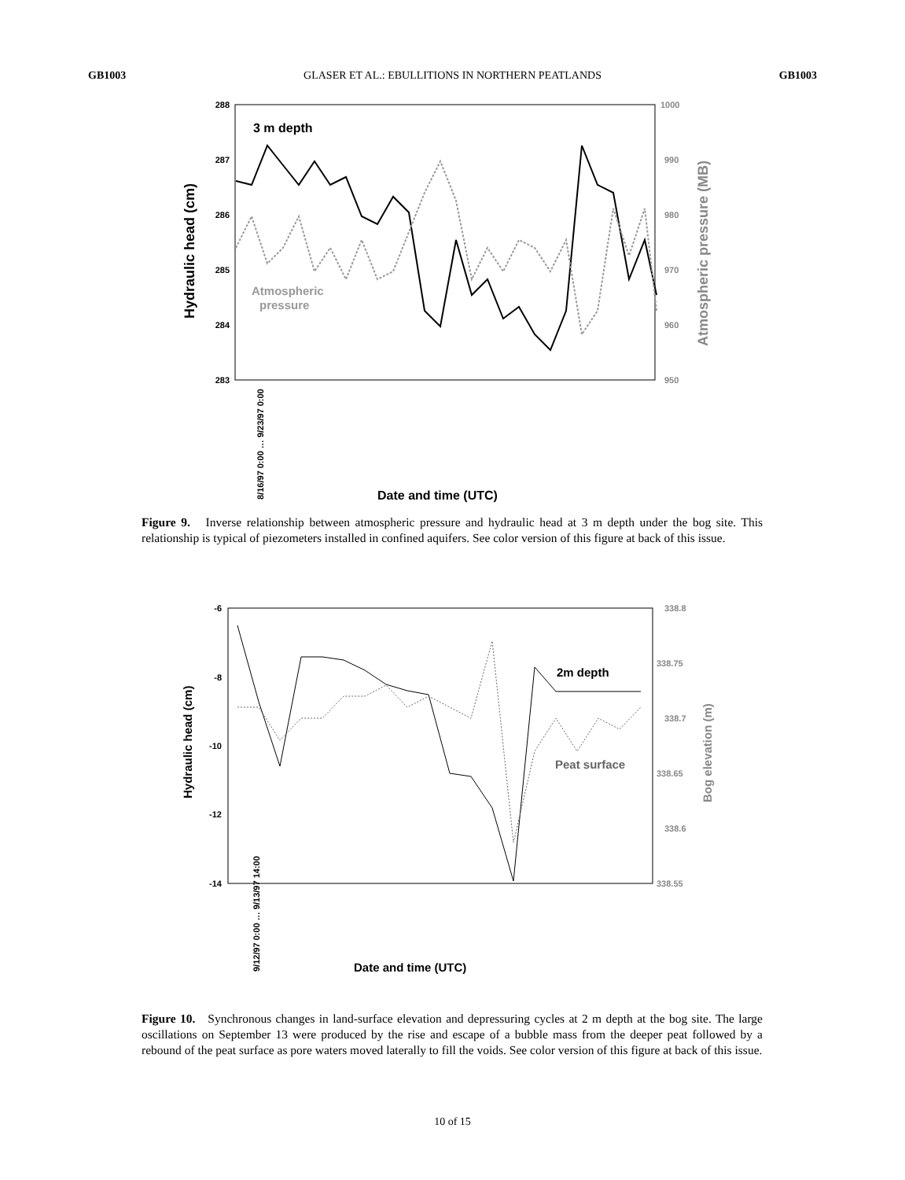GB1003 GLASER ET AL.: EBULLITIONS IN NORTHERN PEATLANDS GB1003
288
287
286
285
284
283
1000
990
980
970
960
950
3 m depth
Atmospheric
pressure
Hydraulic head (cm)
Atmospheric pressure (MB)
8/16/97 0:00 … 9/23/97 0:00
Date and time (UTC)
Figure 9. Inverse relationship between atmospheric pressure and hydraulic head at 3 m depth under the bog site. This relationship is typical of piezometers installed in confined aquifers. See color version of this figure at back of this issue.
-6
-8
-10
-12
-14
338.8
338.75
338.7
338.65
338.6
338.55
2m depth
Peat surface
Hydraulic head (cm)
Bog elevation (m)
9/12/97 0:00 … 9/13/97 14:00
Date and time (UTC)
Figure 10. Synchronous changes in land-surface elevation and depressuring cycles at 2 m depth at the bog site. The large oscillations on September 13 were produced by the rise and escape of a bubble mass from the deeper peat followed by a rebound of the peat surface as pore waters moved laterally to fill the voids. See color version of this figure at back of this issue.
10 of 15